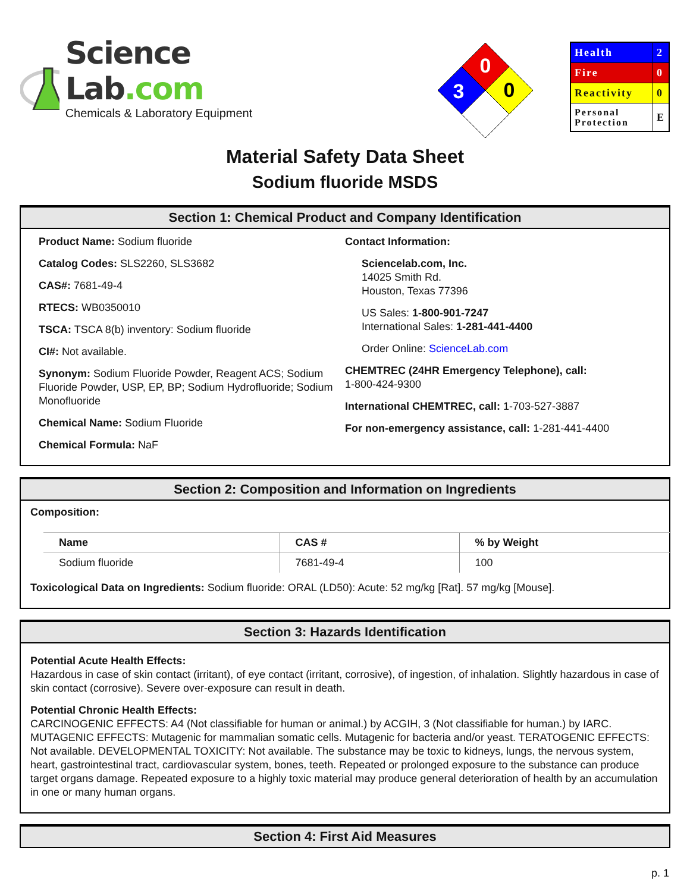Science Lab.com
Chemicals & Laboratory Equipment
0
3
0
| Health | 2 |
| Fire | 0 |
| Reactivity | 0 |
| Personal Protection | E |
Material Safety Data Sheet
Sodium fluoride MSDS
Section 1: Chemical Product and Company Identification
Product Name: Sodium fluoride
Catalog Codes: SLS2260, SLS3682
CAS#: 7681-49-4
RTECS: WB0350010
TSCA: TSCA 8(b) inventory: Sodium fluoride
CI#: Not available.
Synonym: Sodium Fluoride Powder, Reagent ACS; Sodium Fluoride Powder, USP, EP, BP; Sodium Hydrofluoride; Sodium Monofluoride
Chemical Name: Sodium Fluoride
Chemical Formula: NaF
Contact Information:
Sciencelab.com, Inc.
14025 Smith Rd.
Houston, Texas 77396
US Sales: 1-800-901-7247
International Sales: 1-281-441-4400
Order Online: ScienceLab.com
CHEMTREC (24HR Emergency Telephone), call:
1-800-424-9300
International CHEMTREC, call: 1-703-527-3887
For non-emergency assistance, call: 1-281-441-4400
Section 2: Composition and Information on Ingredients
Composition:
| Name | CAS # | % by Weight |
| --- | --- | --- |
| Sodium fluoride | 7681-49-4 | 100 |
Toxicological Data on Ingredients: Sodium fluoride: ORAL (LD50): Acute: 52 mg/kg [Rat]. 57 mg/kg [Mouse].
Section 3: Hazards Identification
Potential Acute Health Effects:
Hazardous in case of skin contact (irritant), of eye contact (irritant, corrosive), of ingestion, of inhalation. Slightly hazardous in case of skin contact (corrosive). Severe over-exposure can result in death.
Potential Chronic Health Effects:
CARCINOGENIC EFFECTS: A4 (Not classifiable for human or animal.) by ACGIH, 3 (Not classifiable for human.) by IARC. MUTAGENIC EFFECTS: Mutagenic for mammalian somatic cells. Mutagenic for bacteria and/or yeast. TERATOGENIC EFFECTS: Not available. DEVELOPMENTAL TOXICITY: Not available. The substance may be toxic to kidneys, lungs, the nervous system, heart, gastrointestinal tract, cardiovascular system, bones, teeth. Repeated or prolonged exposure to the substance can produce target organs damage. Repeated exposure to a highly toxic material may produce general deterioration of health by an accumulation in one or many human organs.
Section 4: First Aid Measures
p. 1